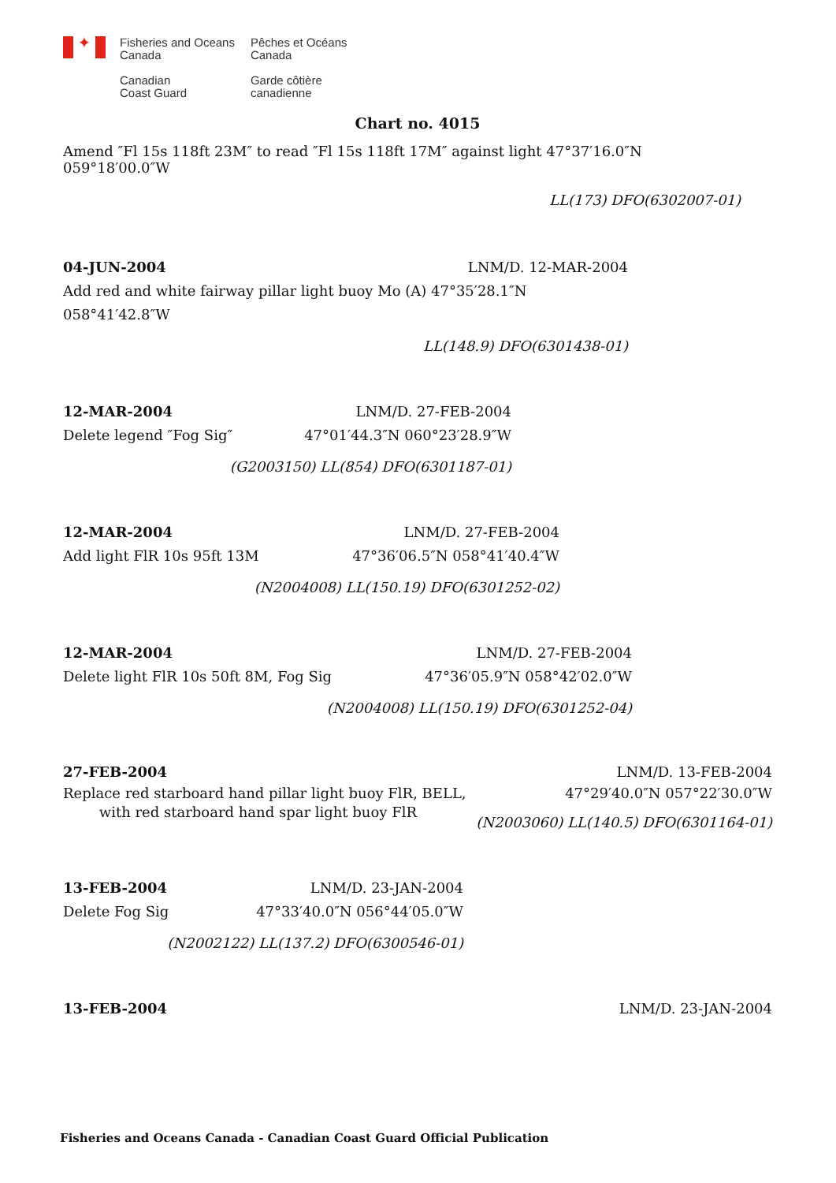✦
Fisheries and Oceans
Canada
Canadian
Coast Guard
Pêches et Océans
Canada
Garde côtière
canadienne
Chart no. 4015
Amend ″Fl 15s 118ft 23M″ to read ″Fl 15s 118ft 17M″ against light 47°37′16.0″N 059°18′00.0″W
LL(173) DFO(6302007-01)
04-JUN-2004 LNM/D. 12-MAR-2004
Add red and white fairway pillar light buoy Mo (A) 47°35′28.1″N 058°41′42.8″W
LL(148.9) DFO(6301438-01)
12-MAR-2004 LNM/D. 27-FEB-2004
Delete legend ″Fog Sig″ 47°01′44.3″N 060°23′28.9″W
(G2003150) LL(854) DFO(6301187-01)
12-MAR-2004 LNM/D. 27-FEB-2004
Add light FlR 10s 95ft 13M 47°36′06.5″N 058°41′40.4″W
(N2004008) LL(150.19) DFO(6301252-02)
12-MAR-2004 LNM/D. 27-FEB-2004
Delete light FlR 10s 50ft 8M, Fog Sig 47°36′05.9″N 058°42′02.0″W
(N2004008) LL(150.19) DFO(6301252-04)
27-FEB-2004 LNM/D. 13-FEB-2004
Replace red starboard hand pillar light buoy FlR, BELL,
with red starboard hand spar light buoy FlR 47°29′40.0″N 057°22′30.0″W
(N2003060) LL(140.5) DFO(6301164-01)
13-FEB-2004 LNM/D. 23-JAN-2004
Delete Fog Sig 47°33′40.0″N 056°44′05.0″W
(N2002122) LL(137.2) DFO(6300546-01)
13-FEB-2004 LNM/D. 23-JAN-2004
Fisheries and Oceans Canada - Canadian Coast Guard Official Publication